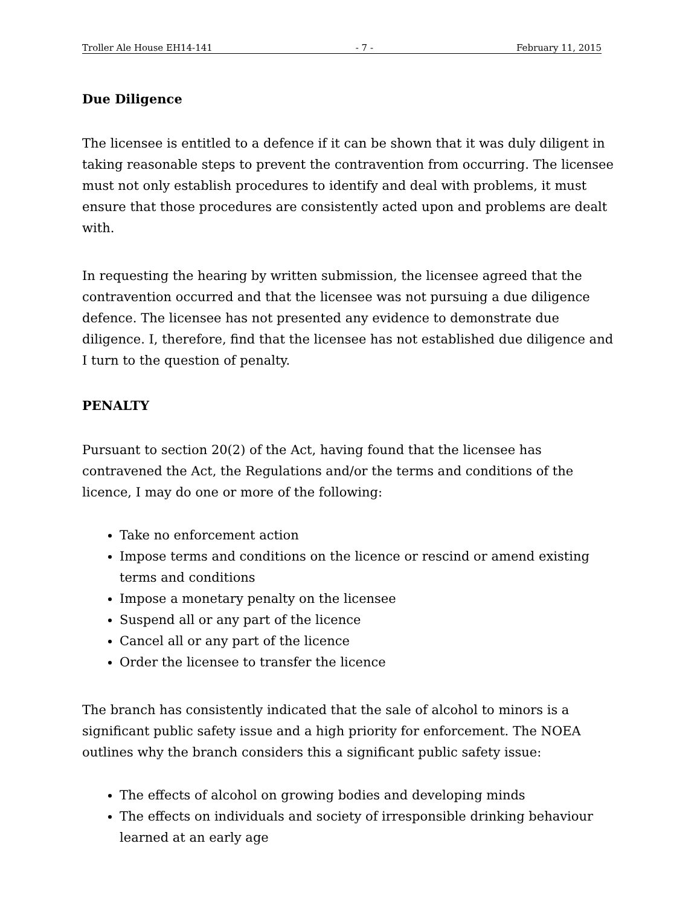Troller Ale House EH14-141 - 7 - February 11, 2015
Due Diligence
The licensee is entitled to a defence if it can be shown that it was duly diligent in taking reasonable steps to prevent the contravention from occurring. The licensee must not only establish procedures to identify and deal with problems, it must ensure that those procedures are consistently acted upon and problems are dealt with.
In requesting the hearing by written submission, the licensee agreed that the contravention occurred and that the licensee was not pursuing a due diligence defence. The licensee has not presented any evidence to demonstrate due diligence. I, therefore, find that the licensee has not established due diligence and I turn to the question of penalty.
PENALTY
Pursuant to section 20(2) of the Act, having found that the licensee has contravened the Act, the Regulations and/or the terms and conditions of the licence, I may do one or more of the following:
Take no enforcement action
Impose terms and conditions on the licence or rescind or amend existing terms and conditions
Impose a monetary penalty on the licensee
Suspend all or any part of the licence
Cancel all or any part of the licence
Order the licensee to transfer the licence
The branch has consistently indicated that the sale of alcohol to minors is a significant public safety issue and a high priority for enforcement. The NOEA outlines why the branch considers this a significant public safety issue:
The effects of alcohol on growing bodies and developing minds
The effects on individuals and society of irresponsible drinking behaviour learned at an early age